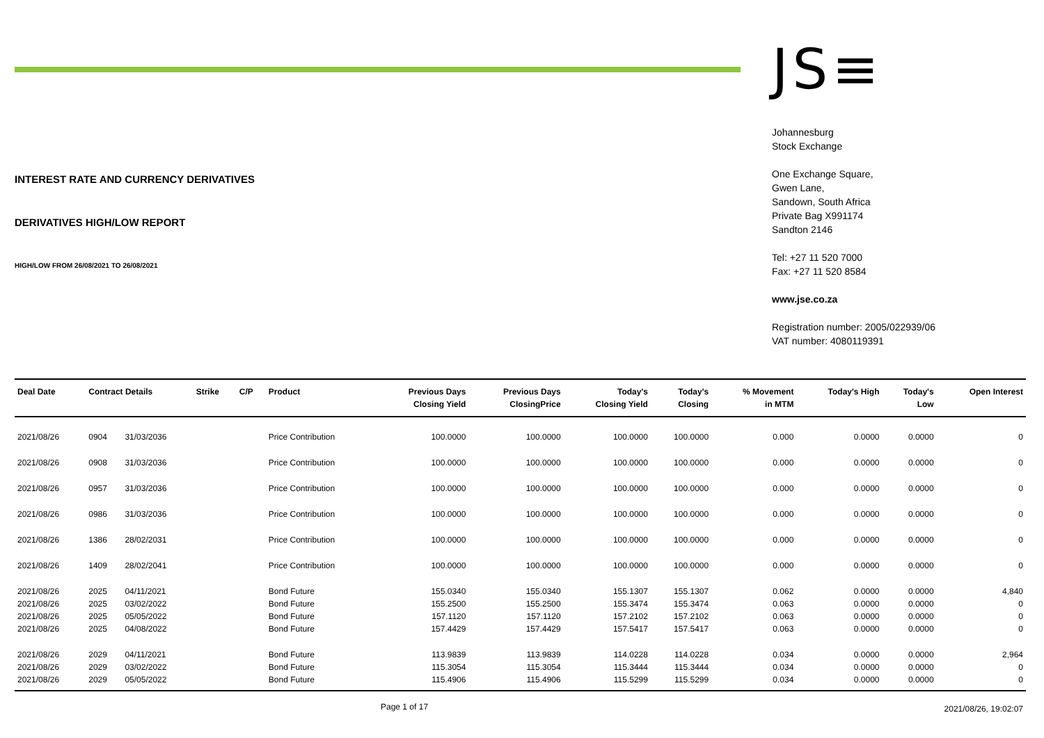INTEREST RATE AND CURRENCY DERIVATIVES
DERIVATIVES HIGH/LOW REPORT
HIGH/LOW FROM 26/08/2021 TO 26/08/2021
JS≡
Johannesburg
Stock Exchange
One Exchange Square,
Gwen Lane,
Sandown, South Africa
Private Bag X991174
Sandton 2146
Tel: +27 11 520 7000
Fax: +27 11 520 8584
www.jse.co.za
Registration number: 2005/022939/06
VAT number: 4080119391
| Deal Date | Contract Details | | Strike | C/P | Product | Previous Days Closing Yield | Previous Days ClosingPrice | Today's Closing Yield | Today's Closing | % Movement in MTM | Today's High | Today's Low | Open Interest |
| --- | --- | --- | --- | --- | --- | --- | --- | --- | --- | --- | --- | --- | --- |
| 2021/08/26 | 0904 | 31/03/2036 | | | Price Contribution | 100.0000 | 100.0000 | 100.0000 | 100.0000 | 0.000 | 0.0000 | 0.0000 | 0 |
| 2021/08/26 | 0908 | 31/03/2036 | | | Price Contribution | 100.0000 | 100.0000 | 100.0000 | 100.0000 | 0.000 | 0.0000 | 0.0000 | 0 |
| 2021/08/26 | 0957 | 31/03/2036 | | | Price Contribution | 100.0000 | 100.0000 | 100.0000 | 100.0000 | 0.000 | 0.0000 | 0.0000 | 0 |
| 2021/08/26 | 0986 | 31/03/2036 | | | Price Contribution | 100.0000 | 100.0000 | 100.0000 | 100.0000 | 0.000 | 0.0000 | 0.0000 | 0 |
| 2021/08/26 | 1386 | 28/02/2031 | | | Price Contribution | 100.0000 | 100.0000 | 100.0000 | 100.0000 | 0.000 | 0.0000 | 0.0000 | 0 |
| 2021/08/26 | 1409 | 28/02/2041 | | | Price Contribution | 100.0000 | 100.0000 | 100.0000 | 100.0000 | 0.000 | 0.0000 | 0.0000 | 0 |
| 2021/08/26 | 2025 | 04/11/2021 | | | Bond Future | 155.0340 | 155.0340 | 155.1307 | 155.1307 | 0.062 | 0.0000 | 0.0000 | 4,840 |
| 2021/08/26 | 2025 | 03/02/2022 | | | Bond Future | 155.2500 | 155.2500 | 155.3474 | 155.3474 | 0.063 | 0.0000 | 0.0000 | 0 |
| 2021/08/26 | 2025 | 05/05/2022 | | | Bond Future | 157.1120 | 157.1120 | 157.2102 | 157.2102 | 0.063 | 0.0000 | 0.0000 | 0 |
| 2021/08/26 | 2025 | 04/08/2022 | | | Bond Future | 157.4429 | 157.4429 | 157.5417 | 157.5417 | 0.063 | 0.0000 | 0.0000 | 0 |
| 2021/08/26 | 2029 | 04/11/2021 | | | Bond Future | 113.9839 | 113.9839 | 114.0228 | 114.0228 | 0.034 | 0.0000 | 0.0000 | 2,964 |
| 2021/08/26 | 2029 | 03/02/2022 | | | Bond Future | 115.3054 | 115.3054 | 115.3444 | 115.3444 | 0.034 | 0.0000 | 0.0000 | 0 |
| 2021/08/26 | 2029 | 05/05/2022 | | | Bond Future | 115.4906 | 115.4906 | 115.5299 | 115.5299 | 0.034 | 0.0000 | 0.0000 | 0 |
Page 1 of 17
2021/08/26, 19:02:07